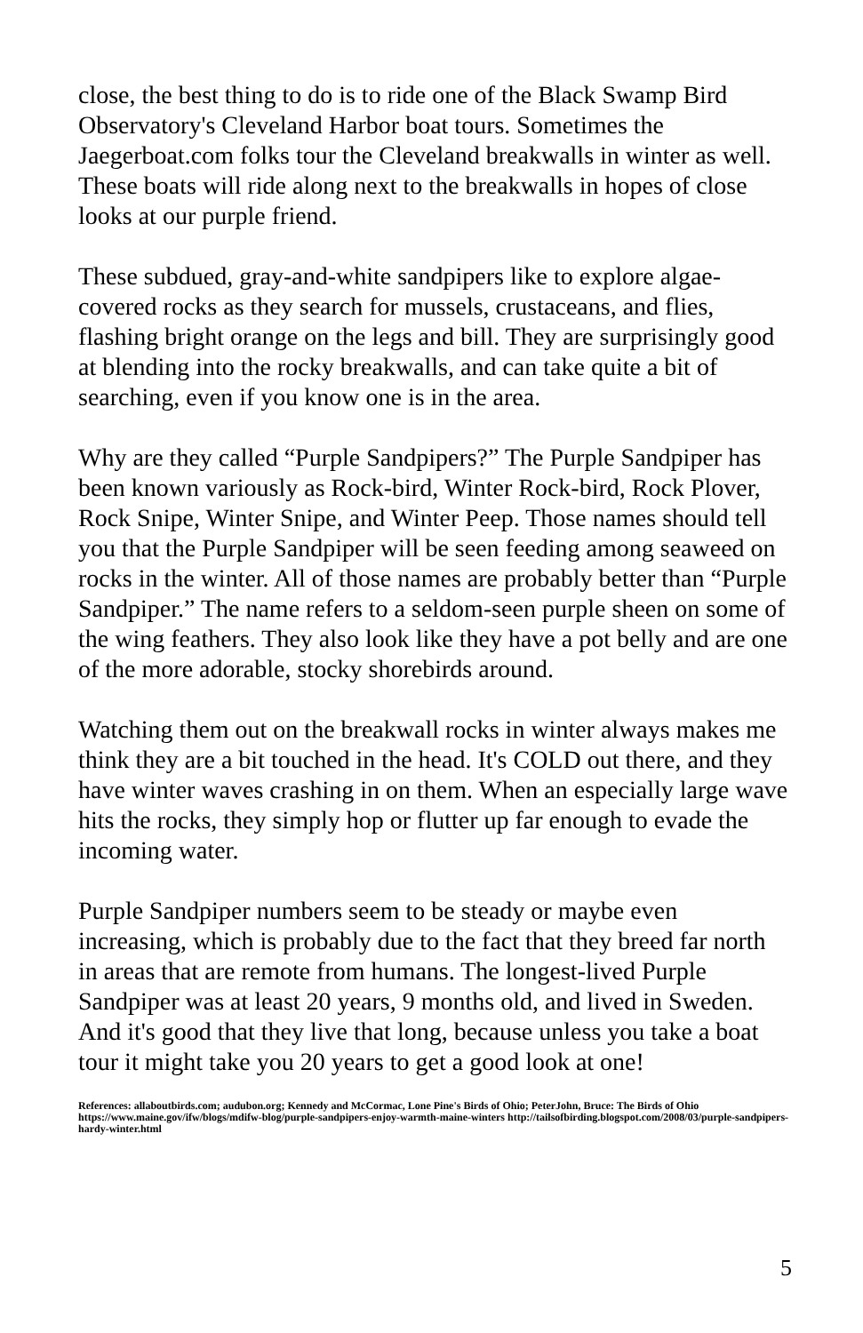close, the best thing to do is to ride one of the Black Swamp Bird Observatory's Cleveland Harbor boat tours. Sometimes the Jaegerboat.com folks tour the Cleveland breakwalls in winter as well. These boats will ride along next to the breakwalls in hopes of close looks at our purple friend.
These subdued, gray-and-white sandpipers like to explore algae-covered rocks as they search for mussels, crustaceans, and flies, flashing bright orange on the legs and bill. They are surprisingly good at blending into the rocky breakwalls, and can take quite a bit of searching, even if you know one is in the area.
Why are they called “Purple Sandpipers?” The Purple Sandpiper has been known variously as Rock-bird, Winter Rock-bird, Rock Plover, Rock Snipe, Winter Snipe, and Winter Peep. Those names should tell you that the Purple Sandpiper will be seen feeding among seaweed on rocks in the winter. All of those names are probably better than “Purple Sandpiper.” The name refers to a seldom-seen purple sheen on some of the wing feathers. They also look like they have a pot belly and are one of the more adorable, stocky shorebirds around.
Watching them out on the breakwall rocks in winter always makes me think they are a bit touched in the head. It's COLD out there, and they have winter waves crashing in on them. When an especially large wave hits the rocks, they simply hop or flutter up far enough to evade the incoming water.
Purple Sandpiper numbers seem to be steady or maybe even increasing, which is probably due to the fact that they breed far north in areas that are remote from humans. The longest-lived Purple Sandpiper was at least 20 years, 9 months old, and lived in Sweden. And it's good that they live that long, because unless you take a boat tour it might take you 20 years to get a good look at one!
References: allaboutbirds.com; audubon.org; Kennedy and McCormac, Lone Pine's Birds of Ohio; PeterJohn, Bruce: The Birds of Ohio https://www.maine.gov/ifw/blogs/mdifw-blog/purple-sandpipers-enjoy-warmth-maine-winters http://tailsofbirding.blogspot.com/2008/03/purple-sandpipers-hardy-winter.html
5